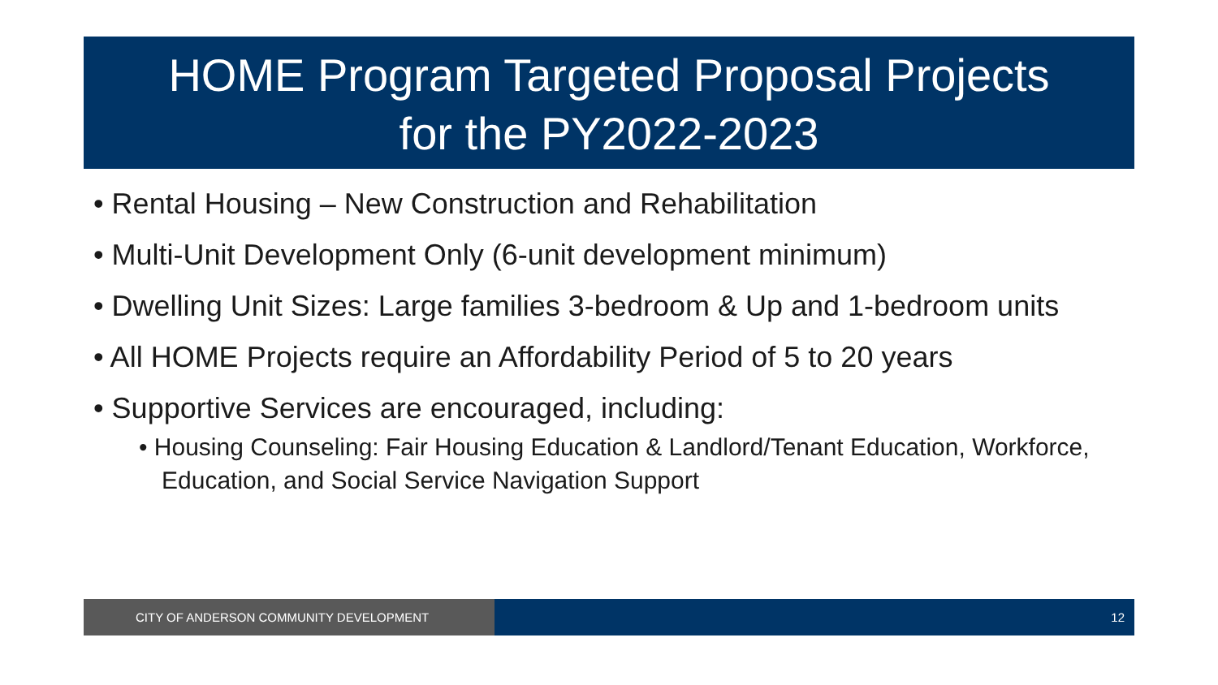HOME Program Targeted Proposal Projects
for the PY2022-2023
• Rental Housing – New Construction and Rehabilitation
• Multi-Unit Development Only (6-unit development minimum)
• Dwelling Unit Sizes: Large families 3-bedroom & Up and 1-bedroom units
• All HOME Projects require an Affordability Period of 5 to 20 years
• Supportive Services are encouraged, including:
• Housing Counseling: Fair Housing Education & Landlord/Tenant Education, Workforce, Education, and Social Service Navigation Support
CITY OF ANDERSON COMMUNITY DEVELOPMENT 12